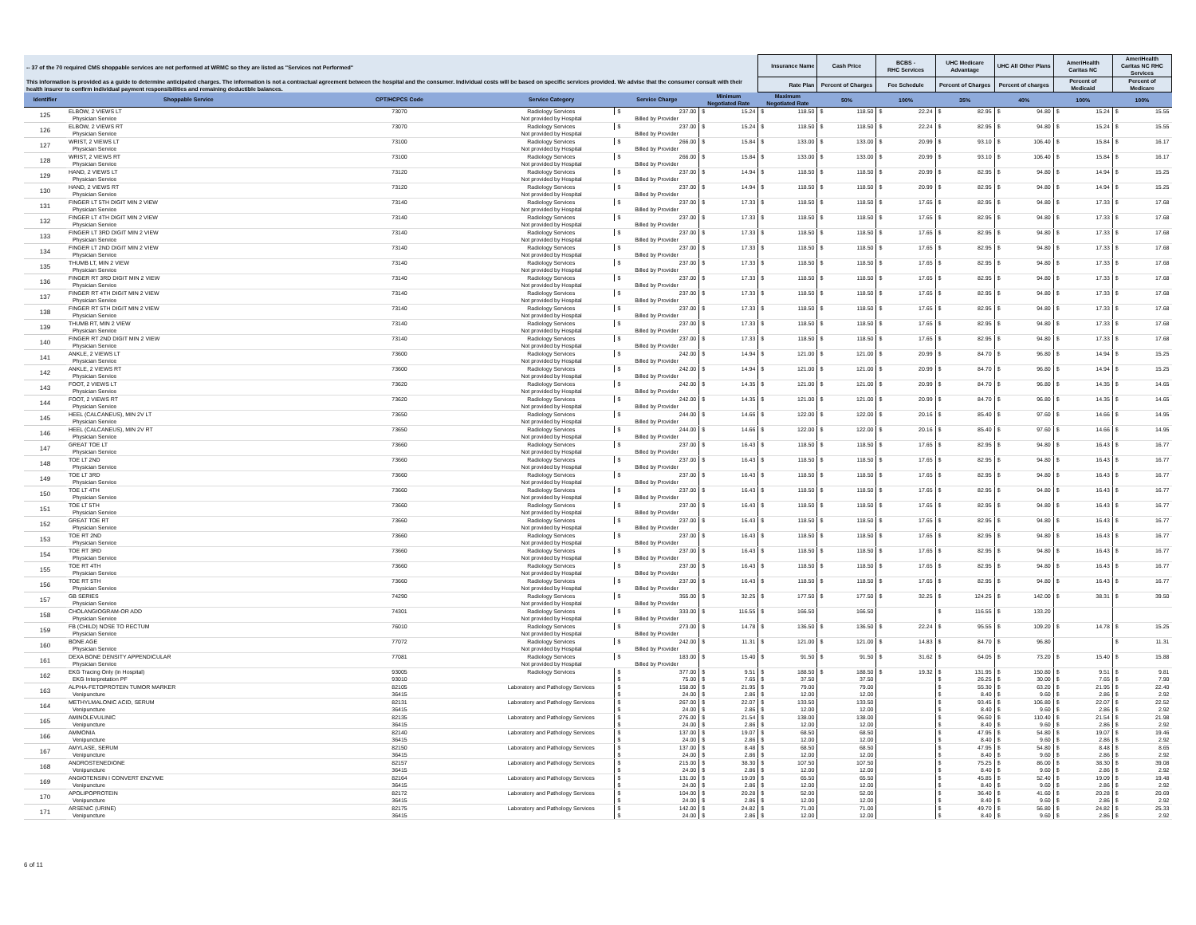| -- 37 of the 70 required CMS shoppable services are not performed at WRMC so they are listed as "Services not Performed" This information is provided as a guide to determine anticipated charges. The information is not a contractual agreement between the hospital and the consumer. Individual costs will be based on specific services provided. We advise that the consumer consult with their health insurer to confirm individual payment responsibilities and remaining deductible balances. | | | | | | Insurance Name | Cash Price | BCBS - RHC Services | UHC Medicare Advantage | UHC All Other Plans | AmeriHealth Caritas NC | AmeriHealth Caritas NC RHC Services |
| | | | | | | Rate Plan | Percent of Charges | Fee Schedule | Percent of Charges | Percent of charges | Percent of Medicaid | Percent of Medicare |
| Identifier | Shoppable Service | CPT/HCPCS Code | Service Category | Service Charge | Minimum Negotiated Rate | Maximum Negotiated Rate | 50% | 100% | 35% | 40% | 100% | 100% |
| 125 | ELBOW, 2 VIEWS LT | 73070 | Radiology Services | $ 237.00 | $ 15.24 | $ 118.50 | $ 118.50 | $ 22.24 | $ 82.95 | $ 94.80 | $ 15.24 | $ 15.55 |
| | Physician Service | | Not provided by Hospital | Billed by Provider | | | | | | | | |
| 126 | ELBOW, 2 VIEWS RT | 73070 | Radiology Services | $ 237.00 | $ 15.24 | $ 118.50 | $ 118.50 | $ 22.24 | $ 82.95 | $ 94.80 | $ 15.24 | $ 15.55 |
| | Physician Service | | Not provided by Hospital | Billed by Provider | | | | | | | | |
| 127 | WRIST, 2 VIEWS LT | 73100 | Radiology Services | $ 266.00 | $ 15.84 | $ 133.00 | $ 133.00 | $ 20.99 | $ 93.10 | $ 106.40 | $ 15.84 | $ 16.17 |
| | Physician Service | | Not provided by Hospital | Billed by Provider | | | | | | | | |
| 128 | WRIST, 2 VIEWS RT | 73100 | Radiology Services | $ 266.00 | $ 15.84 | $ 133.00 | $ 133.00 | $ 20.99 | $ 93.10 | $ 106.40 | $ 15.84 | $ 16.17 |
| | Physician Service | | Not provided by Hospital | Billed by Provider | | | | | | | | |
| 129 | HAND, 2 VIEWS LT | 73120 | Radiology Services | $ 237.00 | $ 14.94 | $ 118.50 | $ 118.50 | $ 20.99 | $ 82.95 | $ 94.80 | $ 14.94 | $ 15.25 |
| | Physician Service | | Not provided by Hospital | Billed by Provider | | | | | | | | |
| 130 | HAND, 2 VIEWS RT | 73120 | Radiology Services | $ 237.00 | $ 14.94 | $ 118.50 | $ 118.50 | $ 20.99 | $ 82.95 | $ 94.80 | $ 14.94 | $ 15.25 |
| | Physician Service | | Not provided by Hospital | Billed by Provider | | | | | | | | |
| 131 | FINGER LT 5TH DIGIT MIN 2 VIEW | 73140 | Radiology Services | $ 237.00 | $ 17.33 | $ 118.50 | $ 118.50 | $ 17.65 | $ 82.95 | $ 94.80 | $ 17.33 | $ 17.68 |
| | Physician Service | | Not provided by Hospital | Billed by Provider | | | | | | | | |
| 132 | FINGER LT 4TH DIGIT MIN 2 VIEW | 73140 | Radiology Services | $ 237.00 | $ 17.33 | $ 118.50 | $ 118.50 | $ 17.65 | $ 82.95 | $ 94.80 | $ 17.33 | $ 17.68 |
| | Physician Service | | Not provided by Hospital | Billed by Provider | | | | | | | | |
| 133 | FINGER LT 3RD DIGIT MIN 2 VIEW | 73140 | Radiology Services | $ 237.00 | $ 17.33 | $ 118.50 | $ 118.50 | $ 17.65 | $ 82.95 | $ 94.80 | $ 17.33 | $ 17.68 |
| | Physician Service | | Not provided by Hospital | Billed by Provider | | | | | | | | |
| 134 | FINGER LT 2ND DIGIT MIN 2 VIEW | 73140 | Radiology Services | $ 237.00 | $ 17.33 | $ 118.50 | $ 118.50 | $ 17.65 | $ 82.95 | $ 94.80 | $ 17.33 | $ 17.68 |
| | Physician Service | | Not provided by Hospital | Billed by Provider | | | | | | | | |
| 135 | THUMB LT, MIN 2 VIEW | 73140 | Radiology Services | $ 237.00 | $ 17.33 | $ 118.50 | $ 118.50 | $ 17.65 | $ 82.95 | $ 94.80 | $ 17.33 | $ 17.68 |
| | Physician Service | | Not provided by Hospital | Billed by Provider | | | | | | | | |
| 136 | FINGER RT 3RD DIGIT MIN 2 VIEW | 73140 | Radiology Services | $ 237.00 | $ 17.33 | $ 118.50 | $ 118.50 | $ 17.65 | $ 82.95 | $ 94.80 | $ 17.33 | $ 17.68 |
| | Physician Service | | Not provided by Hospital | Billed by Provider | | | | | | | | |
| 137 | FINGER RT 4TH DIGIT MIN 2 VIEW | 73140 | Radiology Services | $ 237.00 | $ 17.33 | $ 118.50 | $ 118.50 | $ 17.65 | $ 82.95 | $ 94.80 | $ 17.33 | $ 17.68 |
| | Physician Service | | Not provided by Hospital | Billed by Provider | | | | | | | | |
| 138 | FINGER RT 5TH DIGIT MIN 2 VIEW | 73140 | Radiology Services | $ 237.00 | $ 17.33 | $ 118.50 | $ 118.50 | $ 17.65 | $ 82.95 | $ 94.80 | $ 17.33 | $ 17.68 |
| | Physician Service | | Not provided by Hospital | Billed by Provider | | | | | | | | |
| 139 | THUMB RT, MIN 2 VIEW | 73140 | Radiology Services | $ 237.00 | $ 17.33 | $ 118.50 | $ 118.50 | $ 17.65 | $ 82.95 | $ 94.80 | $ 17.33 | $ 17.68 |
| | Physician Service | | Not provided by Hospital | Billed by Provider | | | | | | | | |
| 140 | FINGER RT 2ND DIGIT MIN 2 VIEW | 73140 | Radiology Services | $ 237.00 | $ 17.33 | $ 118.50 | $ 118.50 | $ 17.65 | $ 82.95 | $ 94.80 | $ 17.33 | $ 17.68 |
| | Physician Service | | Not provided by Hospital | Billed by Provider | | | | | | | | |
| 141 | ANKLE, 2 VIEWS LT | 73600 | Radiology Services | $ 242.00 | $ 14.94 | $ 121.00 | $ 121.00 | $ 20.99 | $ 84.70 | $ 96.80 | $ 14.94 | $ 15.25 |
| | Physician Service | | Not provided by Hospital | Billed by Provider | | | | | | | | |
| 142 | ANKLE, 2 VIEWS RT | 73600 | Radiology Services | $ 242.00 | $ 14.94 | $ 121.00 | $ 121.00 | $ 20.99 | $ 84.70 | $ 96.80 | $ 14.94 | $ 15.25 |
| | Physician Service | | Not provided by Hospital | Billed by Provider | | | | | | | | |
| 143 | FOOT, 2 VIEWS LT | 73620 | Radiology Services | $ 242.00 | $ 14.35 | $ 121.00 | $ 121.00 | $ 20.99 | $ 84.70 | $ 96.80 | $ 14.35 | $ 14.65 |
| | Physician Service | | Not provided by Hospital | Billed by Provider | | | | | | | | |
| 144 | FOOT, 2 VIEWS RT | 73620 | Radiology Services | $ 242.00 | $ 14.35 | $ 121.00 | $ 121.00 | $ 20.99 | $ 84.70 | $ 96.80 | $ 14.35 | $ 14.65 |
| | Physician Service | | Not provided by Hospital | Billed by Provider | | | | | | | | |
| 145 | HEEL (CALCANEUS), MIN 2V LT | 73650 | Radiology Services | $ 244.00 | $ 14.66 | $ 122.00 | $ 122.00 | $ 20.16 | $ 85.40 | $ 97.60 | $ 14.66 | $ 14.95 |
| | Physician Service | | Not provided by Hospital | Billed by Provider | | | | | | | | |
| 146 | HEEL (CALCANEUS), MIN 2V RT | 73650 | Radiology Services | $ 244.00 | $ 14.66 | $ 122.00 | $ 122.00 | $ 20.16 | $ 85.40 | $ 97.60 | $ 14.66 | $ 14.95 |
| | Physician Service | | Not provided by Hospital | Billed by Provider | | | | | | | | |
| 147 | GREAT TOE LT | 73660 | Radiology Services | $ 237.00 | $ 16.43 | $ 118.50 | $ 118.50 | $ 17.65 | $ 82.95 | $ 94.80 | $ 16.43 | $ 16.77 |
| | Physician Service | | Not provided by Hospital | Billed by Provider | | | | | | | | |
| 148 | TOE LT 2ND | 73660 | Radiology Services | $ 237.00 | $ 16.43 | $ 118.50 | $ 118.50 | $ 17.65 | $ 82.95 | $ 94.80 | $ 16.43 | $ 16.77 |
| | Physician Service | | Not provided by Hospital | Billed by Provider | | | | | | | | |
| 149 | TOE LT 3RD | 73660 | Radiology Services | $ 237.00 | $ 16.43 | $ 118.50 | $ 118.50 | $ 17.65 | $ 82.95 | $ 94.80 | $ 16.43 | $ 16.77 |
| | Physician Service | | Not provided by Hospital | Billed by Provider | | | | | | | | |
| 150 | TOE LT 4TH | 73660 | Radiology Services | $ 237.00 | $ 16.43 | $ 118.50 | $ 118.50 | $ 17.65 | $ 82.95 | $ 94.80 | $ 16.43 | $ 16.77 |
| | Physician Service | | Not provided by Hospital | Billed by Provider | | | | | | | | |
| 151 | TOE LT 5TH | 73660 | Radiology Services | $ 237.00 | $ 16.43 | $ 118.50 | $ 118.50 | $ 17.65 | $ 82.95 | $ 94.80 | $ 16.43 | $ 16.77 |
| | Physician Service | | Not provided by Hospital | Billed by Provider | | | | | | | | |
| 152 | GREAT TOE RT | 73660 | Radiology Services | $ 237.00 | $ 16.43 | $ 118.50 | $ 118.50 | $ 17.65 | $ 82.95 | $ 94.80 | $ 16.43 | $ 16.77 |
| | Physician Service | | Not provided by Hospital | Billed by Provider | | | | | | | | |
| 153 | TOE RT 2ND | 73660 | Radiology Services | $ 237.00 | $ 16.43 | $ 118.50 | $ 118.50 | $ 17.65 | $ 82.95 | $ 94.80 | $ 16.43 | $ 16.77 |
| | Physician Service | | Not provided by Hospital | Billed by Provider | | | | | | | | |
| 154 | TOE RT 3RD | 73660 | Radiology Services | $ 237.00 | $ 16.43 | $ 118.50 | $ 118.50 | $ 17.65 | $ 82.95 | $ 94.80 | $ 16.43 | $ 16.77 |
| | Physician Service | | Not provided by Hospital | Billed by Provider | | | | | | | | |
| 155 | TOE RT 4TH | 73660 | Radiology Services | $ 237.00 | $ 16.43 | $ 118.50 | $ 118.50 | $ 17.65 | $ 82.95 | $ 94.80 | $ 16.43 | $ 16.77 |
| | Physician Service | | Not provided by Hospital | Billed by Provider | | | | | | | | |
| 156 | TOE RT 5TH | 73660 | Radiology Services | $ 237.00 | $ 16.43 | $ 118.50 | $ 118.50 | $ 17.65 | $ 82.95 | $ 94.80 | $ 16.43 | $ 16.77 |
| | Physician Service | | Not provided by Hospital | Billed by Provider | | | | | | | | |
| 157 | GB SERIES | 74290 | Radiology Services | $ 355.00 | $ 32.25 | $ 177.50 | $ 177.50 | $ 32.25 | $ 124.25 | $ 142.00 | $ 38.31 | $ 39.50 |
| | Physician Service | | Not provided by Hospital | Billed by Provider | | | | | | | | |
| 158 | CHOLANGIOGRAM-OR ADD | 74301 | Radiology Services | $ 333.00 | $ 116.55 | $ 166.50 | 166.50 | | $ 116.55 | $ 133.20 | | |
| | Physician Service | | Not provided by Hospital | Billed by Provider | | | | | | | | |
| 159 | FB (CHILD) NOSE TO RECTUM | 76010 | Radiology Services | $ 273.00 | $ 14.78 | $ 136.50 | $ 136.50 | $ 22.24 | $ 95.55 | $ 109.20 | $ 14.78 | $ 15.25 |
| | Physician Service | | Not provided by Hospital | Billed by Provider | | | | | | | | |
| 160 | BONE AGE | 77072 | Radiology Services | $ 242.00 | $ 11.31 | $ 121.00 | $ 121.00 | $ 14.83 | $ 84.70 | $ 96.80 | | $ 11.31 |
| | Physician Service | | Not provided by Hospital | Billed by Provider | | | | | | | | |
| 161 | DEXA BONE DENSITY APPENDICULAR | 77081 | Radiology Services | $ 183.00 | $ 15.40 | $ 91.50 | $ 91.50 | $ 31.62 | $ 64.05 | $ 73.20 | $ 15.40 | $ 15.88 |
| | Physician Service | | Not provided by Hospital | Billed by Provider | | | | | | | | |
| 162 | EKG Tracing Only (in Hospital) | 93005 | Radiology Services | $ 377.00 | $ 9.51 | $ 188.50 | $ 188.50 | $ 19.32 | $ 131.95 | $ 150.80 | $ 9.51 | $ 9.81 |
| | EKG Interpretation PF | 93010 | | $ 75.00 | $ 7.65 | $ 37.50 | 37.50 | | $ 26.25 | $ 30.00 | $ 7.65 | $ 7.90 |
| 163 | ALPHA-FETOPROTEIN TUMOR MARKER | 82105 | Laboratory and Pathology Services | $ 158.00 | $ 21.95 | $ 79.00 | 79.00 | | $ 55.30 | $ 63.20 | $ 21.95 | $ 22.40 |
| | Venipuncture | 36415 | | $ 24.00 | $ 2.86 | $ 12.00 | 12.00 | | $ 8.40 | $ 9.60 | $ 2.86 | $ 2.92 |
| 164 | METHYLMALONIC ACID, SERUM | 82131 | Laboratory and Pathology Services | $ 267.00 | $ 22.07 | $ 133.50 | 133.50 | | $ 93.45 | $ 106.80 | $ 22.07 | $ 22.52 |
| | Venipuncture | 36415 | | $ 24.00 | $ 2.86 | $ 12.00 | 12.00 | | $ 8.40 | $ 9.60 | $ 2.86 | $ 2.92 |
| 165 | AMINOLEVULINIC | 82135 | Laboratory and Pathology Services | $ 276.00 | $ 21.54 | $ 138.00 | 138.00 | | $ 96.60 | $ 110.40 | $ 21.54 | $ 21.98 |
| | Venipuncture | 36415 | | $ 24.00 | $ 2.86 | $ 12.00 | 12.00 | | $ 8.40 | $ 9.60 | $ 2.86 | $ 2.92 |
| 166 | AMMONIA | 82140 | Laboratory and Pathology Services | $ 137.00 | $ 19.07 | $ 68.50 | 68.50 | | $ 47.95 | $ 54.80 | $ 19.07 | $ 19.46 |
| | Venipuncture | 36415 | | $ 24.00 | $ 2.86 | $ 12.00 | 12.00 | | $ 8.40 | $ 9.60 | $ 2.86 | $ 2.92 |
| 167 | AMYLASE, SERUM | 82150 | Laboratory and Pathology Services | $ 137.00 | $ 8.48 | $ 68.50 | 68.50 | | $ 47.95 | $ 54.80 | $ 8.48 | $ 8.65 |
| | Venipuncture | 36415 | | $ 24.00 | $ 2.86 | $ 12.00 | 12.00 | | $ 8.40 | $ 9.60 | $ 2.86 | $ 2.92 |
| 168 | ANDROSTENEDIONE | 82157 | Laboratory and Pathology Services | $ 215.00 | $ 38.30 | $ 107.50 | 107.50 | | $ 75.25 | $ 86.00 | $ 38.30 | $ 39.08 |
| | Venipuncture | 36415 | | $ 24.00 | $ 2.86 | $ 12.00 | 12.00 | | $ 8.40 | $ 9.60 | $ 2.86 | $ 2.92 |
| 169 | ANGIOTENSIN I CONVERT ENZYME | 82164 | Laboratory and Pathology Services | $ 131.00 | $ 19.09 | $ 65.50 | 65.50 | | $ 45.85 | $ 52.40 | $ 19.09 | $ 19.48 |
| | Venipuncture | 36415 | | $ 24.00 | $ 2.86 | $ 12.00 | 12.00 | | $ 8.40 | $ 9.60 | $ 2.86 | $ 2.92 |
| 170 | APOLIPOPROTEIN | 82172 | Laboratory and Pathology Services | $ 104.00 | $ 20.28 | $ 52.00 | 52.00 | | $ 36.40 | $ 41.60 | $ 20.28 | $ 20.69 |
| | Venipuncture | 36415 | | $ 24.00 | $ 2.86 | $ 12.00 | 12.00 | | $ 8.40 | $ 9.60 | $ 2.86 | $ 2.92 |
| 171 | ARSENIC (URINE) | 82175 | Laboratory and Pathology Services | $ 142.00 | $ 24.82 | $ 71.00 | 71.00 | | $ 49.70 | $ 56.80 | $ 24.82 | $ 25.33 |
| | Venipuncture | 36415 | | $ 24.00 | $ 2.86 | $ 12.00 | 12.00 | | $ 8.40 | $ 9.60 | $ 2.86 | $ 2.92 |
6 of 11